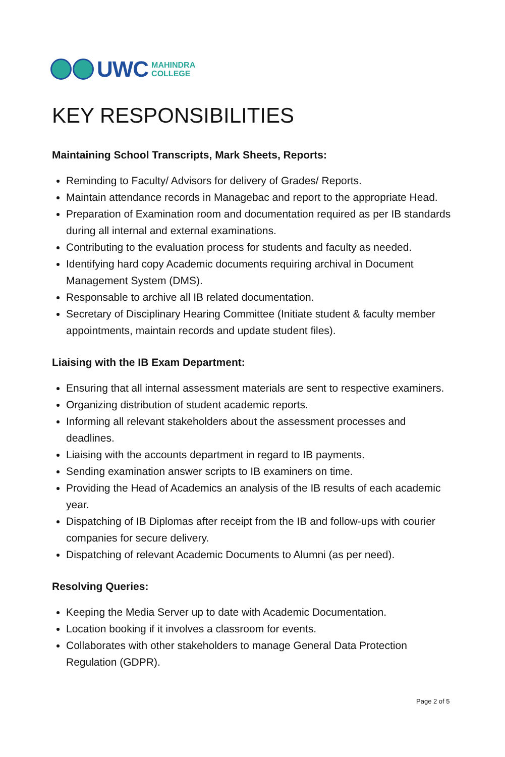UWC MAHINDRA
COLLEGE
KEY RESPONSIBILITIES
Maintaining School Transcripts, Mark Sheets, Reports:
Reminding to Faculty/ Advisors for delivery of Grades/ Reports.
Maintain attendance records in Managebac and report to the appropriate Head.
Preparation of Examination room and documentation required as per IB standards during all internal and external examinations.
Contributing to the evaluation process for students and faculty as needed.
Identifying hard copy Academic documents requiring archival in Document Management System (DMS).
Responsable to archive all IB related documentation.
Secretary of Disciplinary Hearing Committee (Initiate student & faculty member appointments, maintain records and update student files).
Liaising with the IB Exam Department:
Ensuring that all internal assessment materials are sent to respective examiners.
Organizing distribution of student academic reports.
Informing all relevant stakeholders about the assessment processes and deadlines.
Liaising with the accounts department in regard to IB payments.
Sending examination answer scripts to IB examiners on time.
Providing the Head of Academics an analysis of the IB results of each academic year.
Dispatching of IB Diplomas after receipt from the IB and follow-ups with courier companies for secure delivery.
Dispatching of relevant Academic Documents to Alumni (as per need).
Resolving Queries:
Keeping the Media Server up to date with Academic Documentation.
Location booking if it involves a classroom for events.
Collaborates with other stakeholders to manage General Data Protection Regulation (GDPR).
Page 2 of 5